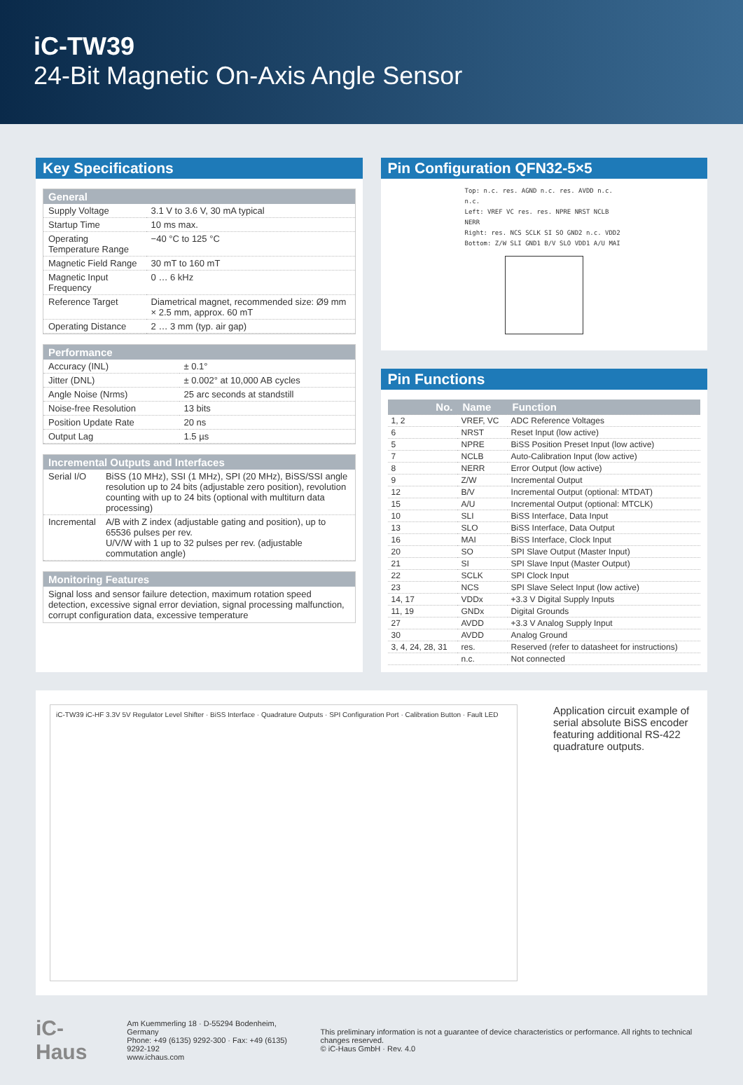iC-TW39
24-Bit Magnetic On-Axis Angle Sensor
Key Specifications
General
| Supply Voltage | 3.1 V to 3.6 V, 30 mA typical |
| Startup Time | 10 ms max. |
| Operating Temperature Range | −40 °C to 125 °C |
| Magnetic Field Range | 30 mT to 160 mT |
| Magnetic Input Frequency | 0 … 6 kHz |
| Reference Target | Diametrical magnet, recommended size: Ø9 mm × 2.5 mm, approx. 60 mT |
| Operating Distance | 2 … 3 mm (typ. air gap) |
Performance
| Accuracy (INL) | ± 0.1° |
| Jitter (DNL) | ± 0.002° at 10,000 AB cycles |
| Angle Noise (Nrms) | 25 arc seconds at standstill |
| Noise-free Resolution | 13 bits |
| Position Update Rate | 20 ns |
| Output Lag | 1.5 µs |
Incremental Outputs and Interfaces
| Serial I/O | BiSS (10 MHz), SSI (1 MHz), SPI (20 MHz), BiSS/SSI angle resolution up to 24 bits (adjustable zero position), revolution counting with up to 24 bits (optional with multiturn data processing) |
| Incremental | A/B with Z index (adjustable gating and position), up to 65536 pulses per rev. U/V/W with 1 up to 32 pulses per rev. (adjustable commutation angle) |
Monitoring Features
Signal loss and sensor failure detection, maximum rotation speed detection, excessive signal error deviation, signal processing malfunction, corrupt configuration data, excessive temperature
Pin Configuration QFN32-5×5
Top: n.c. res. AGND n.c. res. AVDD n.c. n.c.
Left: VREF VC res. res. NPRE NRST NCLB NERR
Right: res. NCS SCLK SI SO GND2 n.c. VDD2
Bottom: Z/W SLI GND1 B/V SLO VDD1 A/U MAI
Pin Functions
| No. | Name | Function |
| --- | --- | --- |
| 1, 2 | VREF, VC | ADC Reference Voltages |
| 6 | NRST | Reset Input (low active) |
| 5 | NPRE | BiSS Position Preset Input (low active) |
| 7 | NCLB | Auto-Calibration Input (low active) |
| 8 | NERR | Error Output (low active) |
| 9 | Z/W | Incremental Output |
| 12 | B/V | Incremental Output (optional: MTDAT) |
| 15 | A/U | Incremental Output (optional: MTCLK) |
| 10 | SLI | BiSS Interface, Data Input |
| 13 | SLO | BiSS Interface, Data Output |
| 16 | MAI | BiSS Interface, Clock Input |
| 20 | SO | SPI Slave Output (Master Input) |
| 21 | SI | SPI Slave Input (Master Output) |
| 22 | SCLK | SPI Clock Input |
| 23 | NCS | SPI Slave Select Input (low active) |
| 14, 17 | VDDx | +3.3 V Digital Supply Inputs |
| 11, 19 | GNDx | Digital Grounds |
| 27 | AVDD | +3.3 V Analog Supply Input |
| 30 | AVDD | Analog Ground |
| 3, 4, 24, 28, 31 | res. | Reserved (refer to datasheet for instructions) |
| | n.c. | Not connected |
iC-TW39 iC-HF 3.3V 5V Regulator Level Shifter · BiSS Interface · Quadrature Outputs · SPI Configuration Port · Calibration Button · Fault LED
Application circuit example of serial absolute BiSS encoder featuring additional RS-422 quadrature outputs.
iC-Haus
Am Kuemmerling 18 · D-55294 Bodenheim, Germany
Phone: +49 (6135) 9292-300 · Fax: +49 (6135) 9292-192
www.ichaus.com
This preliminary information is not a guarantee of device characteristics or performance. All rights to technical changes reserved.
© iC-Haus GmbH · Rev. 4.0